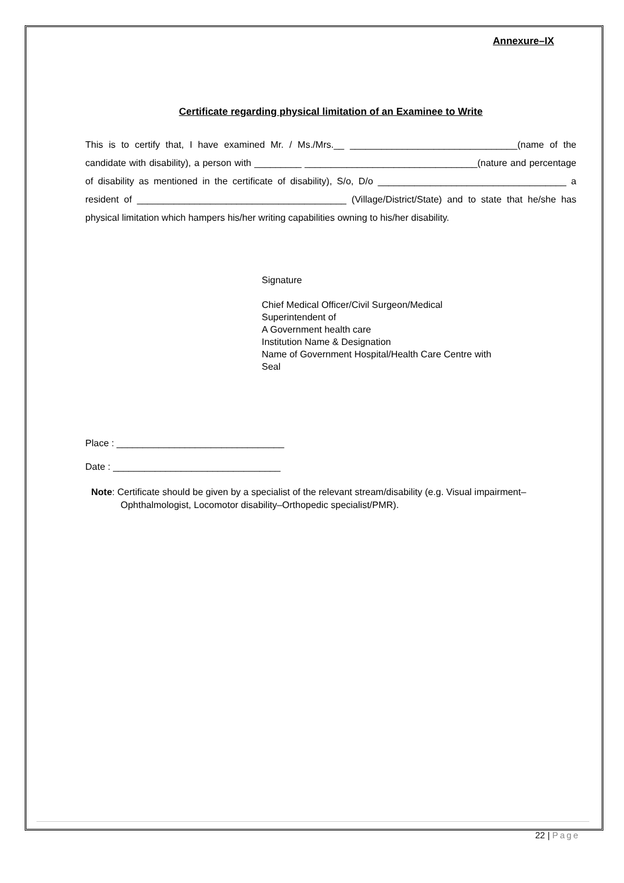Annexure–IX
Certificate regarding physical limitation of an Examinee to Write
This is to certify that, I have examined Mr. / Ms./Mrs.__ ________________________________(name of the candidate with disability), a person with _________ _________________________________(nature and percentage of disability as mentioned in the certificate of disability), S/o, D/o ____________________________________ a resident of ________________________________________ (Village/District/State) and to state that he/she has physical limitation which hampers his/her writing capabilities owning to his/her disability.
Signature
Chief Medical Officer/Civil Surgeon/Medical
Superintendent of
A Government health care
Institution Name & Designation
Name of Government Hospital/Health Care Centre with
Seal
Place : ________________________________
Date : ________________________________
Note: Certificate should be given by a specialist of the relevant stream/disability (e.g. Visual impairment– Ophthalmologist, Locomotor disability–Orthopedic specialist/PMR).
22 | Page